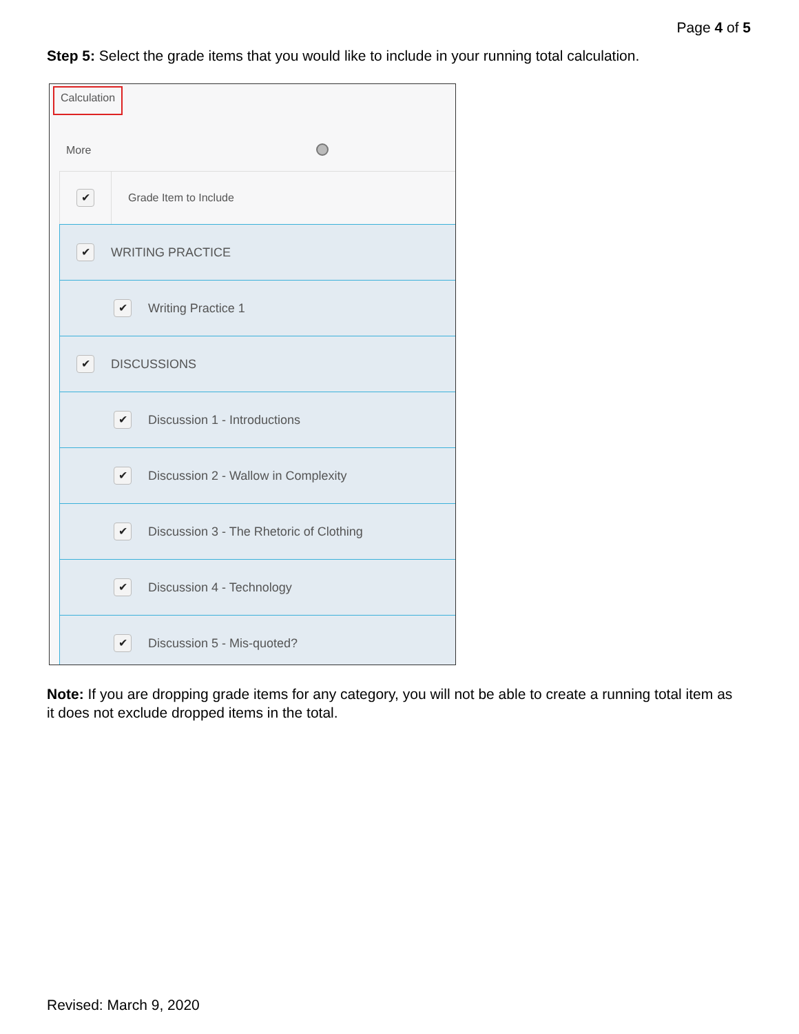Page 4 of 5
Step 5: Select the grade items that you would like to include in your running total calculation.
Calculation
More
✔ Grade Item to Include
✔ WRITING PRACTICE
✔ Writing Practice 1
✔ DISCUSSIONS
✔ Discussion 1 - Introductions
✔ Discussion 2 - Wallow in Complexity
✔ Discussion 3 - The Rhetoric of Clothing
✔ Discussion 4 - Technology
✔ Discussion 5 - Mis-quoted?
Note: If you are dropping grade items for any category, you will not be able to create a running total item as it does not exclude dropped items in the total.
Revised: March 9, 2020